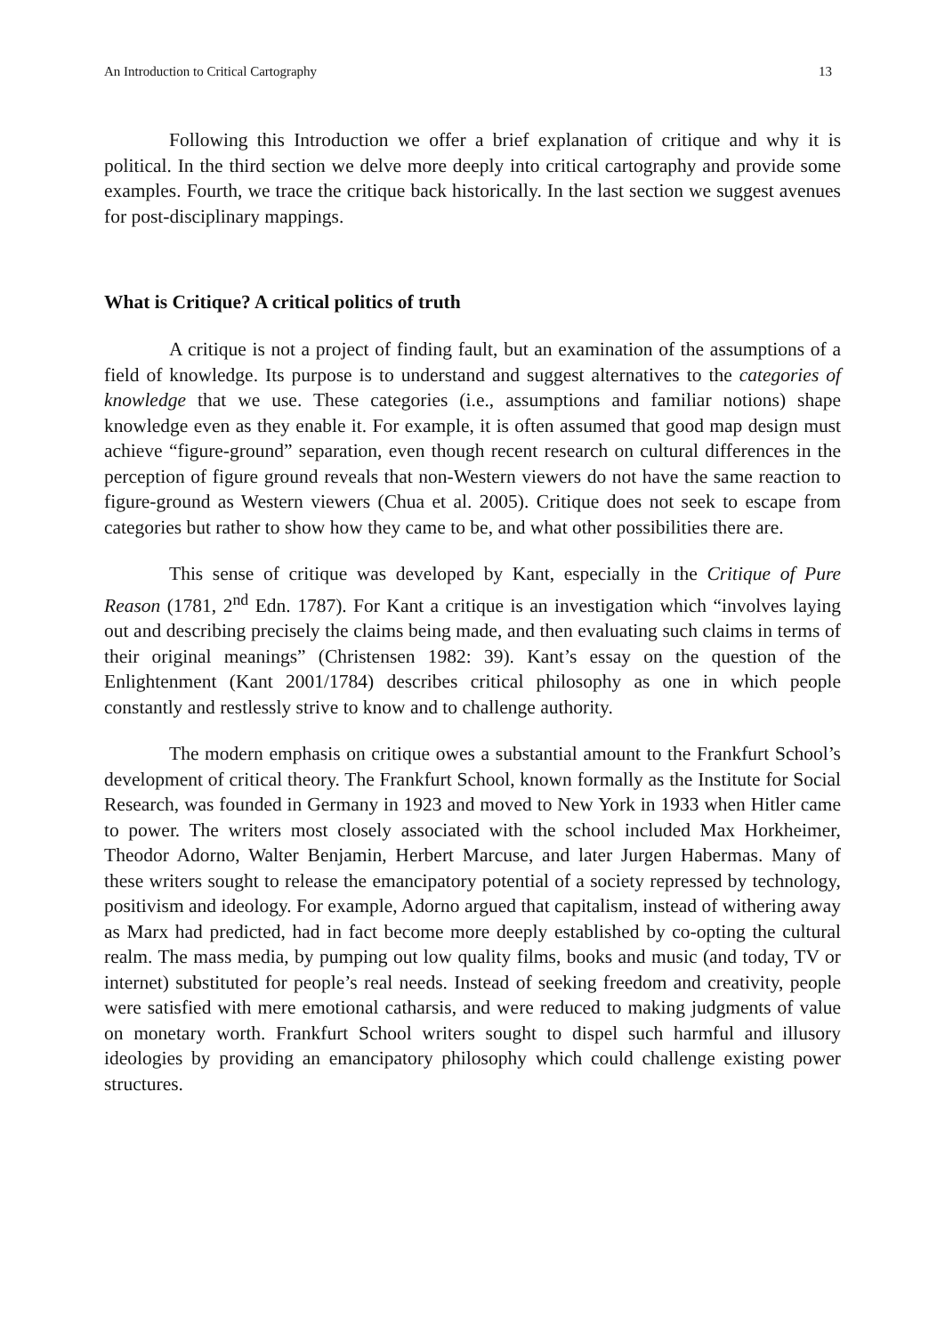An Introduction to Critical Cartography 13
Following this Introduction we offer a brief explanation of critique and why it is political. In the third section we delve more deeply into critical cartography and provide some examples. Fourth, we trace the critique back historically. In the last section we suggest avenues for post-disciplinary mappings.
What is Critique? A critical politics of truth
A critique is not a project of finding fault, but an examination of the assumptions of a field of knowledge. Its purpose is to understand and suggest alternatives to the categories of knowledge that we use. These categories (i.e., assumptions and familiar notions) shape knowledge even as they enable it. For example, it is often assumed that good map design must achieve “figure-ground” separation, even though recent research on cultural differences in the perception of figure ground reveals that non-Western viewers do not have the same reaction to figure-ground as Western viewers (Chua et al. 2005). Critique does not seek to escape from categories but rather to show how they came to be, and what other possibilities there are.
This sense of critique was developed by Kant, especially in the Critique of Pure Reason (1781, 2<sup>nd</sup> Edn. 1787). For Kant a critique is an investigation which “involves laying out and describing precisely the claims being made, and then evaluating such claims in terms of their original meanings” (Christensen 1982: 39). Kant’s essay on the question of the Enlightenment (Kant 2001/1784) describes critical philosophy as one in which people constantly and restlessly strive to know and to challenge authority.
The modern emphasis on critique owes a substantial amount to the Frankfurt School’s development of critical theory. The Frankfurt School, known formally as the Institute for Social Research, was founded in Germany in 1923 and moved to New York in 1933 when Hitler came to power. The writers most closely associated with the school included Max Horkheimer, Theodor Adorno, Walter Benjamin, Herbert Marcuse, and later Jurgen Habermas. Many of these writers sought to release the emancipatory potential of a society repressed by technology, positivism and ideology. For example, Adorno argued that capitalism, instead of withering away as Marx had predicted, had in fact become more deeply established by co-opting the cultural realm. The mass media, by pumping out low quality films, books and music (and today, TV or internet) substituted for people’s real needs. Instead of seeking freedom and creativity, people were satisfied with mere emotional catharsis, and were reduced to making judgments of value on monetary worth. Frankfurt School writers sought to dispel such harmful and illusory ideologies by providing an emancipatory philosophy which could challenge existing power structures.